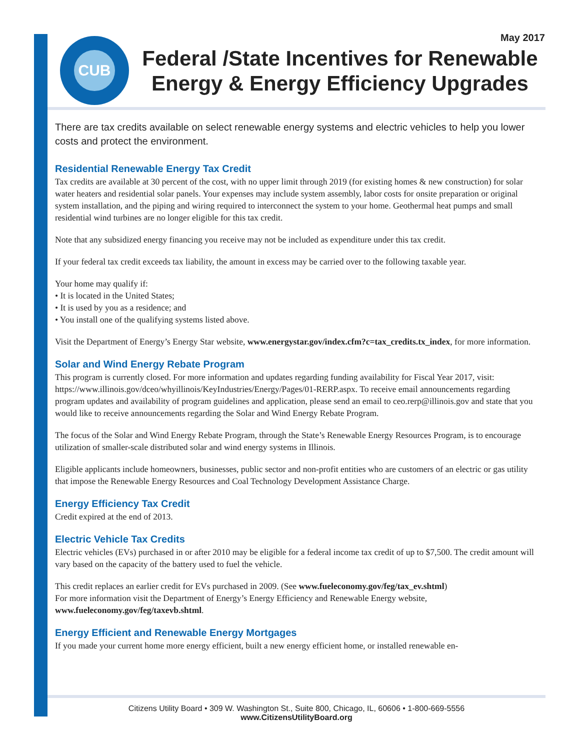CUB May 2017
Federal /State Incentives for Renewable Energy & Energy Efficiency Upgrades
There are tax credits available on select renewable energy systems and electric vehicles to help you lower costs and protect the environment.
Residential Renewable Energy Tax Credit
Tax credits are available at 30 percent of the cost, with no upper limit through 2019 (for existing homes & new construction) for solar water heaters and residential solar panels. Your expenses may include system assembly, labor costs for onsite preparation or original system installation, and the piping and wiring required to interconnect the system to your home. Geothermal heat pumps and small residential wind turbines are no longer eligible for this tax credit.
Note that any subsidized energy financing you receive may not be included as expenditure under this tax credit.
If your federal tax credit exceeds tax liability, the amount in excess may be carried over to the following taxable year.
Your home may qualify if:
• It is located in the United States;
• It is used by you as a residence; and
• You install one of the qualifying systems listed above.
Visit the Department of Energy’s Energy Star website, www.energystar.gov/index.cfm?c=tax_credits.tx_index, for more information.
Solar and Wind Energy Rebate Program
This program is currently closed. For more information and updates regarding funding availability for Fiscal Year 2017, visit: https://www.illinois.gov/dceo/whyillinois/KeyIndustries/Energy/Pages/01-RERP.aspx. To receive email announcements regarding program updates and availability of program guidelines and application, please send an email to ceo.rerp@illinois.gov and state that you would like to receive announcements regarding the Solar and Wind Energy Rebate Program.
The focus of the Solar and Wind Energy Rebate Program, through the State’s Renewable Energy Resources Program, is to encourage utilization of smaller-scale distributed solar and wind energy systems in Illinois.
Eligible applicants include homeowners, businesses, public sector and non-profit entities who are customers of an electric or gas utility that impose the Renewable Energy Resources and Coal Technology Development Assistance Charge.
Energy Efficiency Tax Credit
Credit expired at the end of 2013.
Electric Vehicle Tax Credits
Electric vehicles (EVs) purchased in or after 2010 may be eligible for a federal income tax credit of up to $7,500. The credit amount will vary based on the capacity of the battery used to fuel the vehicle.
This credit replaces an earlier credit for EVs purchased in 2009. (See www.fueleconomy.gov/feg/tax_ev.shtml)
For more information visit the Department of Energy’s Energy Efficiency and Renewable Energy website, www.fueleconomy.gov/feg/taxevb.shtml.
Energy Efficient and Renewable Energy Mortgages
If you made your current home more energy efficient, built a new energy efficient home, or installed renewable en-
Citizens Utility Board • 309 W. Washington St., Suite 800, Chicago, IL, 60606 • 1-800-669-5556
www.CitizensUtilityBoard.org